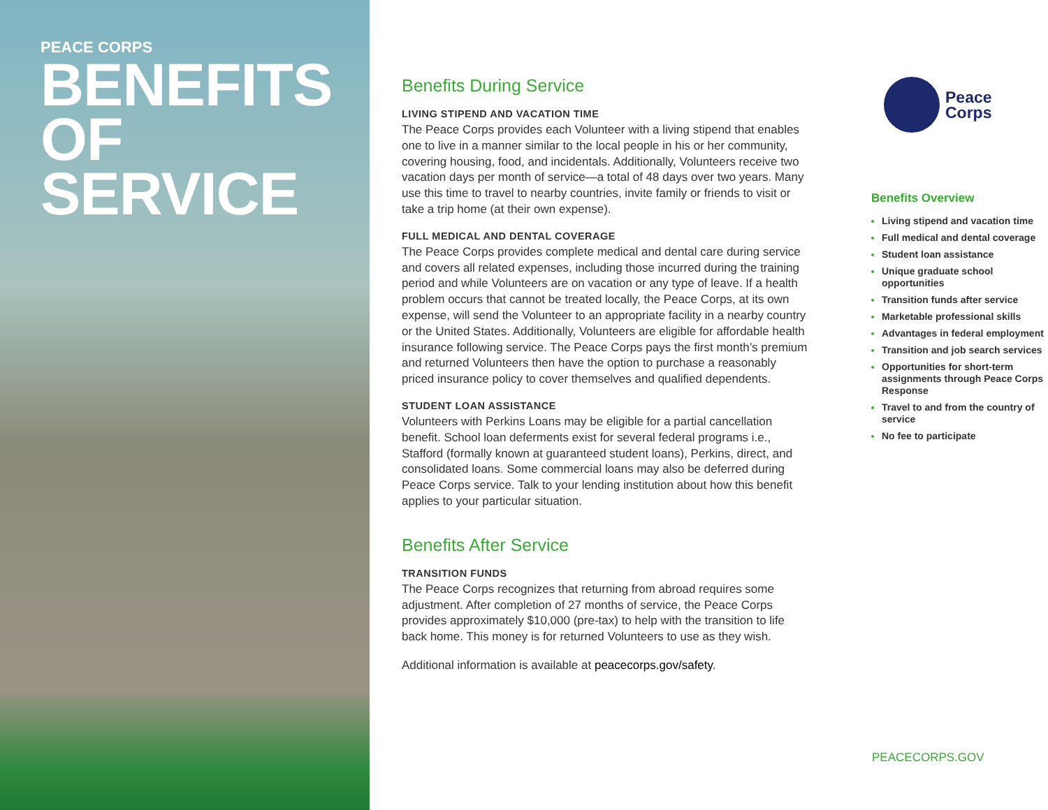PEACE CORPS
BENEFITS
OF
SERVICE
Benefits During Service
LIVING STIPEND AND VACATION TIME
The Peace Corps provides each Volunteer with a living stipend that enables one to live in a manner similar to the local people in his or her community, covering housing, food, and incidentals. Additionally, Volunteers receive two vacation days per month of service—a total of 48 days over two years. Many use this time to travel to nearby countries, invite family or friends to visit or take a trip home (at their own expense).
FULL MEDICAL AND DENTAL COVERAGE
The Peace Corps provides complete medical and dental care during service and covers all related expenses, including those incurred during the training period and while Volunteers are on vacation or any type of leave. If a health problem occurs that cannot be treated locally, the Peace Corps, at its own expense, will send the Volunteer to an appropriate facility in a nearby country or the United States. Additionally, Volunteers are eligible for affordable health insurance following service. The Peace Corps pays the first month’s premium and returned Volunteers then have the option to purchase a reasonably priced insurance policy to cover themselves and qualified dependents.
STUDENT LOAN ASSISTANCE
Volunteers with Perkins Loans may be eligible for a partial cancellation benefit. School loan deferments exist for several federal programs i.e., Stafford (formally known at guaranteed student loans), Perkins, direct, and consolidated loans. Some commercial loans may also be deferred during Peace Corps service. Talk to your lending institution about how this benefit applies to your particular situation.
Benefits After Service
TRANSITION FUNDS
The Peace Corps recognizes that returning from abroad requires some adjustment. After completion of 27 months of service, the Peace Corps provides approximately $10,000 (pre-tax) to help with the transition to life back home. This money is for returned Volunteers to use as they wish.
Additional information is available at peacecorps.gov/safety.
Peace
Corps
Benefits Overview
Living stipend and vacation time
Full medical and dental coverage
Student loan assistance
Unique graduate school opportunities
Transition funds after service
Marketable professional skills
Advantages in federal employment
Transition and job search services
Opportunities for short-term assignments through Peace Corps Response
Travel to and from the country of service
No fee to participate
PEACECORPS.GOV